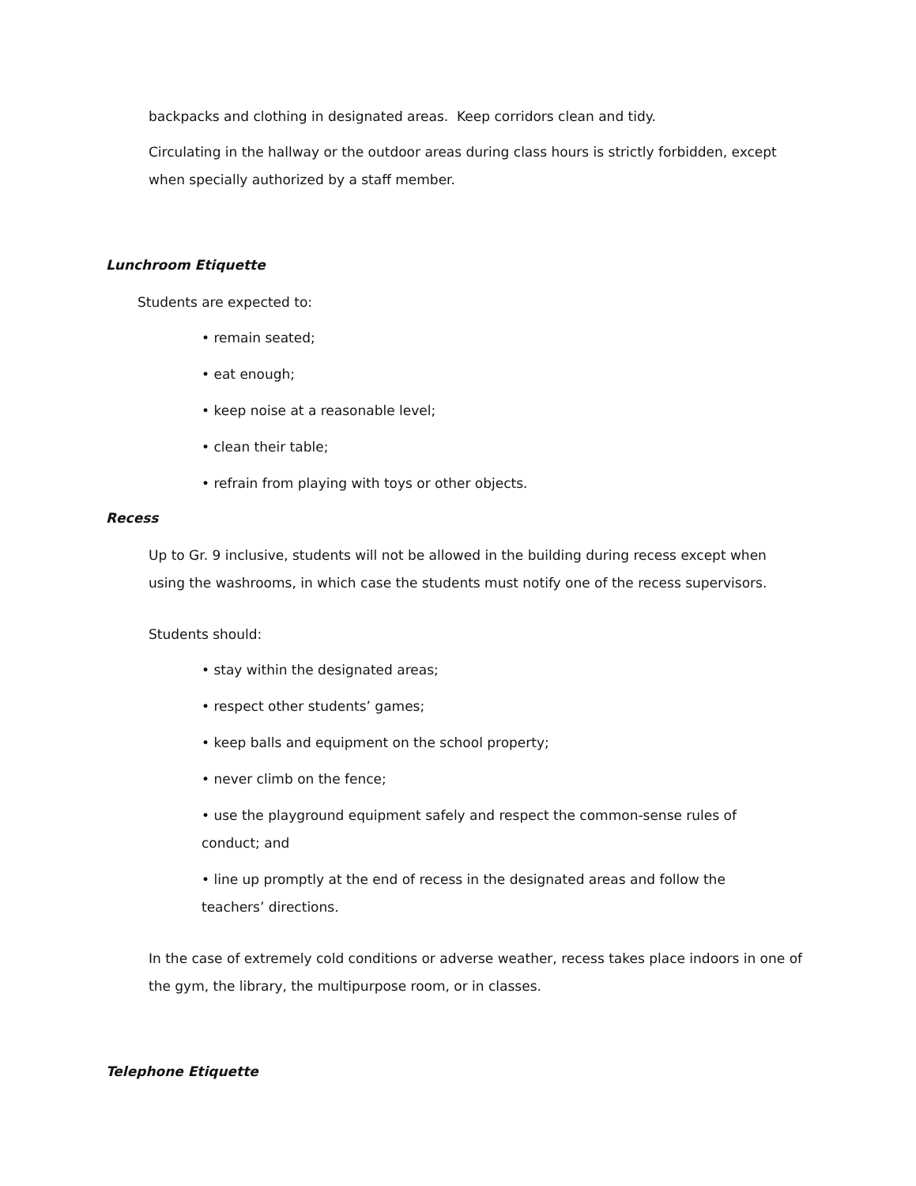backpacks and clothing in designated areas. Keep corridors clean and tidy.
Circulating in the hallway or the outdoor areas during class hours is strictly forbidden, except when specially authorized by a staff member.
Lunchroom Etiquette
Students are expected to:
• remain seated;
• eat enough;
• keep noise at a reasonable level;
• clean their table;
• refrain from playing with toys or other objects.
Recess
Up to Gr. 9 inclusive, students will not be allowed in the building during recess except when using the washrooms, in which case the students must notify one of the recess supervisors.
Students should:
• stay within the designated areas;
• respect other students’ games;
• keep balls and equipment on the school property;
• never climb on the fence;
• use the playground equipment safely and respect the common-sense rules of conduct; and
• line up promptly at the end of recess in the designated areas and follow the teachers’ directions.
In the case of extremely cold conditions or adverse weather, recess takes place indoors in one of the gym, the library, the multipurpose room, or in classes.
Telephone Etiquette